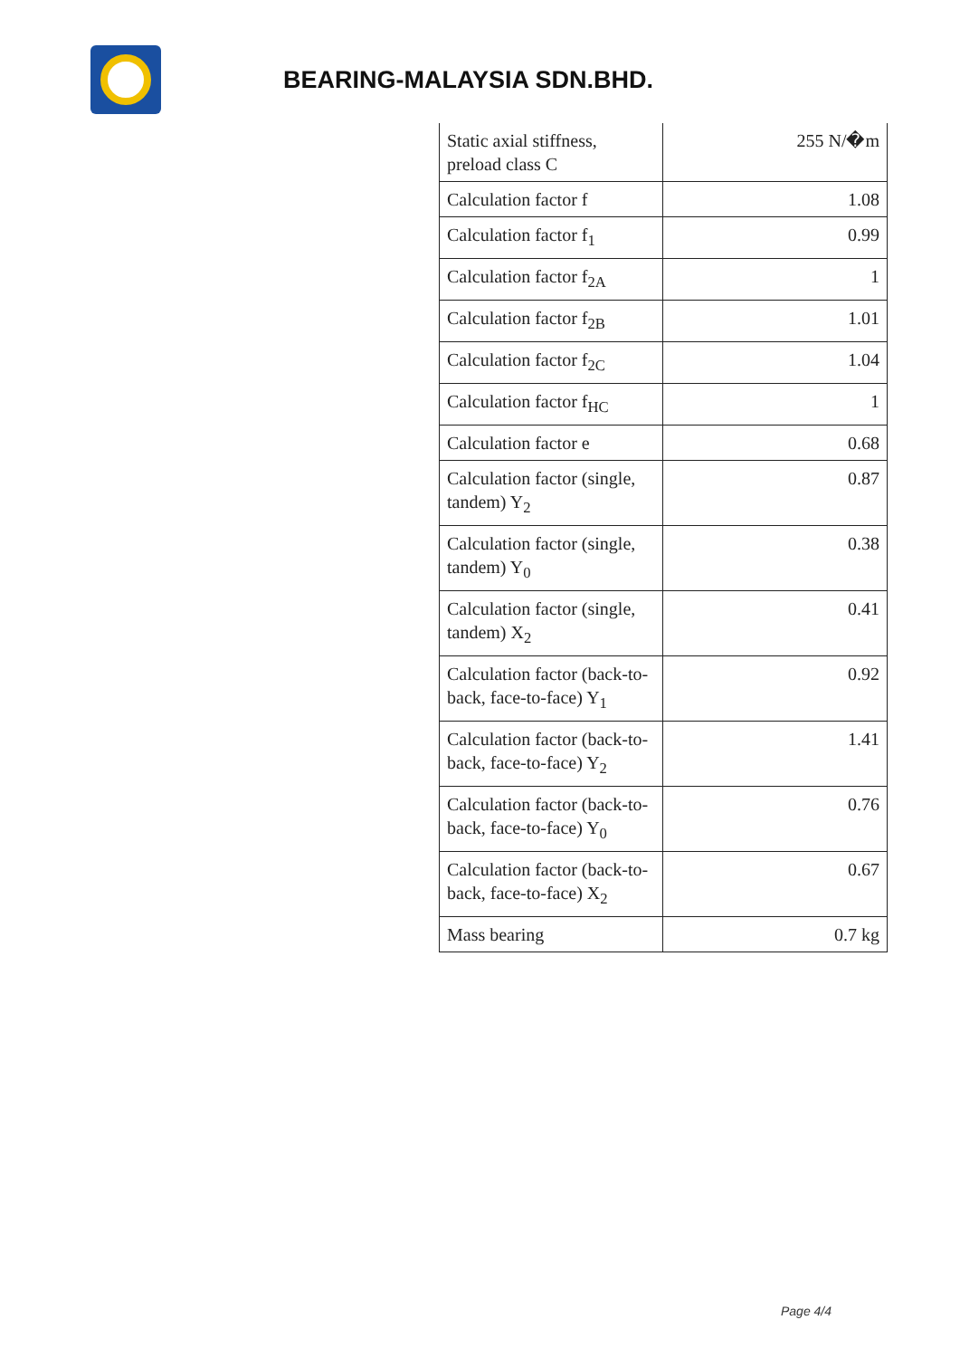BEARING-MALAYSIA SDN.BHD.
| Static axial stiffness, preload class C | 255 N/�m |
| Calculation factor f | 1.08 |
| Calculation factor f<sub>1</sub> | 0.99 |
| Calculation factor f<sub>2A</sub> | 1 |
| Calculation factor f<sub>2B</sub> | 1.01 |
| Calculation factor f<sub>2C</sub> | 1.04 |
| Calculation factor f<sub>HC</sub> | 1 |
| Calculation factor e | 0.68 |
| Calculation factor (single, tandem) Y<sub>2</sub> | 0.87 |
| Calculation factor (single, tandem) Y<sub>0</sub> | 0.38 |
| Calculation factor (single, tandem) X<sub>2</sub> | 0.41 |
| Calculation factor (back-to-back, face-to-face) Y<sub>1</sub> | 0.92 |
| Calculation factor (back-to-back, face-to-face) Y<sub>2</sub> | 1.41 |
| Calculation factor (back-to-back, face-to-face) Y<sub>0</sub> | 0.76 |
| Calculation factor (back-to-back, face-to-face) X<sub>2</sub> | 0.67 |
| Mass bearing | 0.7 kg |
Page 4/4